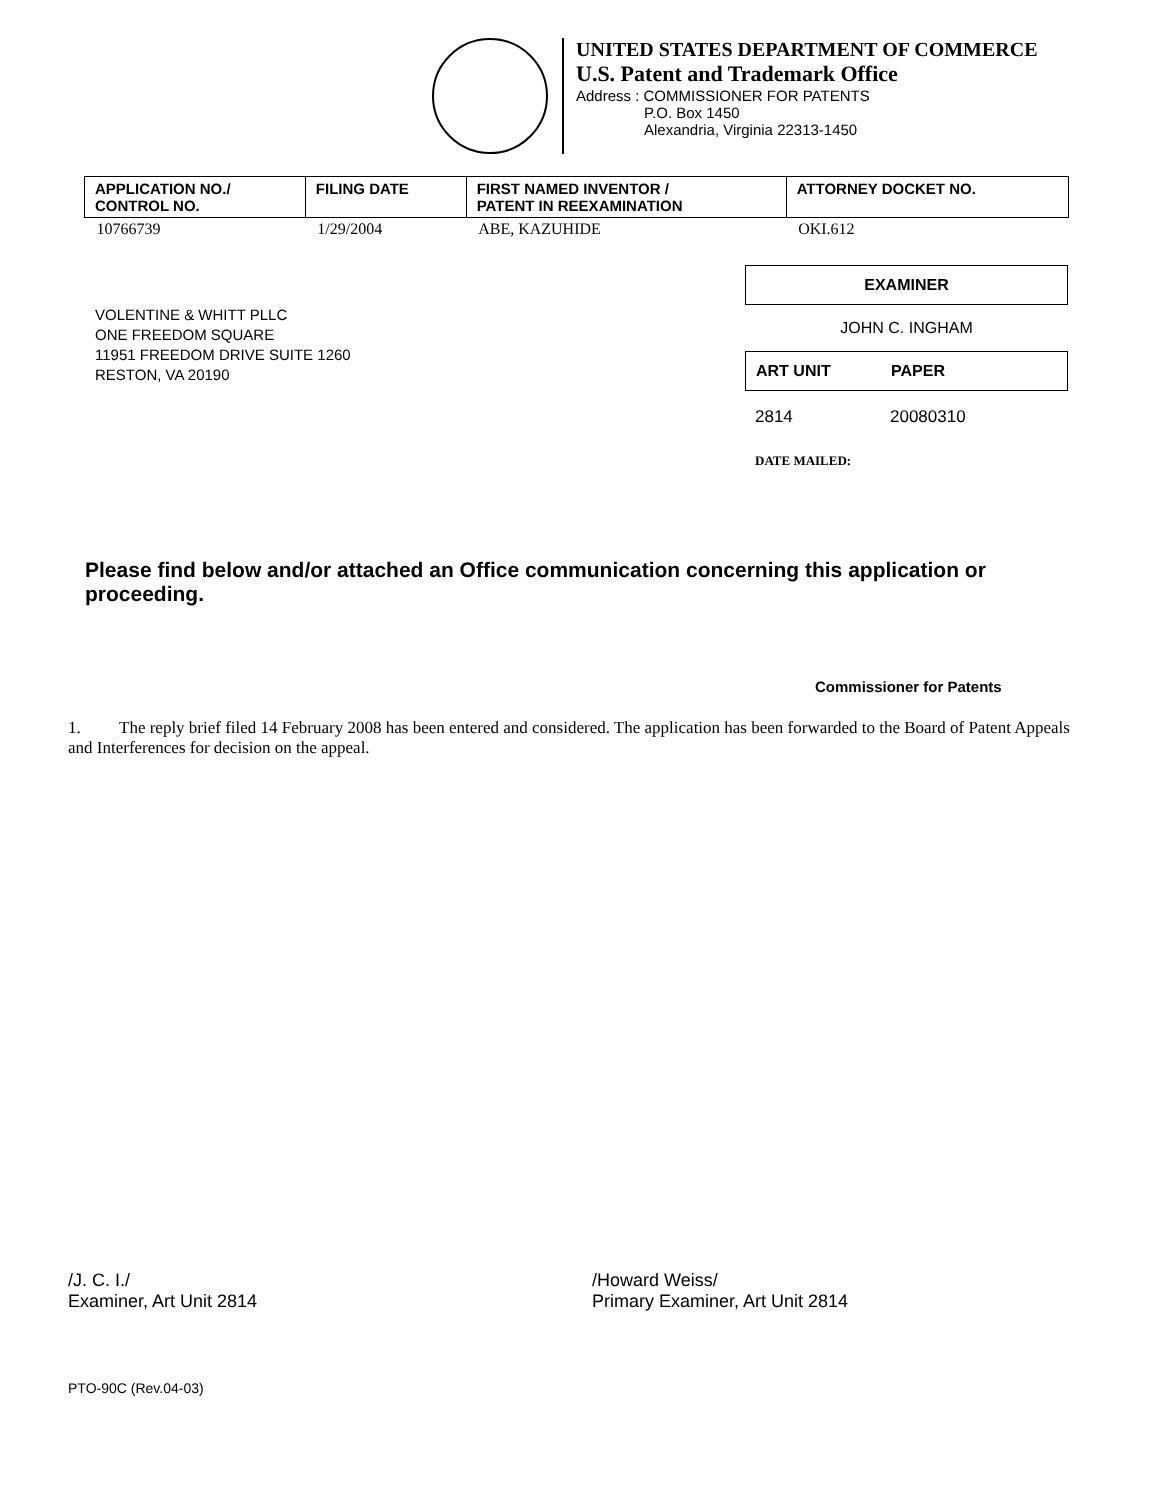UNITED STATES DEPARTMENT OF COMMERCE
U.S. Patent and Trademark Office
Address : COMMISSIONER FOR PATENTS
P.O. Box 1450
Alexandria, Virginia 22313-1450
| APPLICATION NO./ CONTROL NO. | FILING DATE | FIRST NAMED INVENTOR / PATENT IN REEXAMINATION | ATTORNEY DOCKET NO. |
| --- | --- | --- | --- |
| 10766739 | 1/29/2004 | ABE, KAZUHIDE | OKI.612 |
VOLENTINE & WHITT PLLC
ONE FREEDOM SQUARE
11951 FREEDOM DRIVE SUITE 1260
RESTON, VA 20190
EXAMINER
JOHN C. INGHAM
ART UNIT PAPER
2814 20080310
DATE MAILED:
Please find below and/or attached an Office communication concerning this application or proceeding.
Commissioner for Patents
1. The reply brief filed 14 February 2008 has been entered and considered. The application has been forwarded to the Board of Patent Appeals and Interferences for decision on the appeal.
/J. C. I./
Examiner, Art Unit 2814
/Howard Weiss/
Primary Examiner, Art Unit 2814
PTO-90C (Rev.04-03)